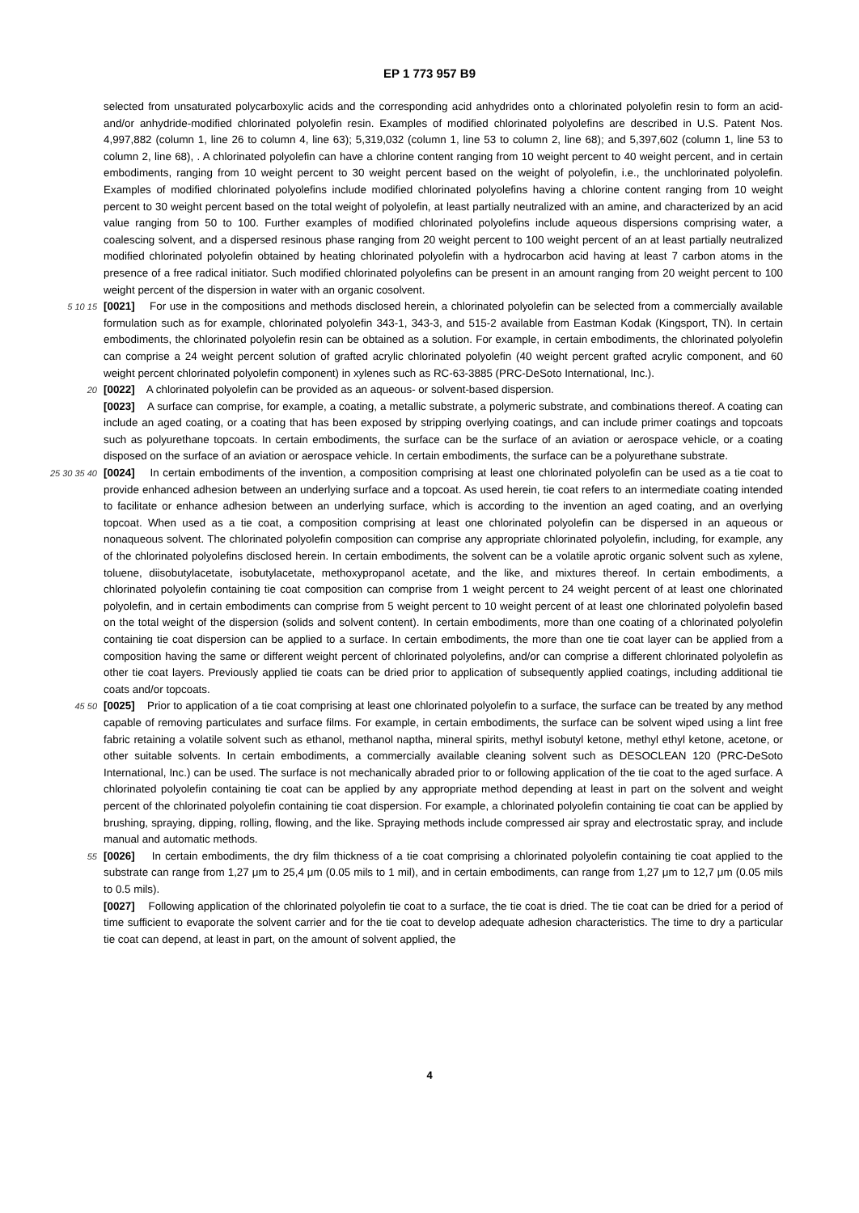EP 1 773 957 B9
selected from unsaturated polycarboxylic acids and the corresponding acid anhydrides onto a chlorinated polyolefin resin to form an acid- and/or anhydride-modified chlorinated polyolefin resin. Examples of modified chlorinated polyolefins are described in U.S. Patent Nos. 4,997,882 (column 1, line 26 to column 4, line 63); 5,319,032 (column 1, line 53 to column 2, line 68); and 5,397,602 (column 1, line 53 to column 2, line 68), . A chlorinated polyolefin can have a chlorine content ranging from 10 weight percent to 40 weight percent, and in certain embodiments, ranging from 10 weight percent to 30 weight percent based on the weight of polyolefin, i.e., the unchlorinated polyolefin. Examples of modified chlorinated polyolefins include modified chlorinated polyolefins having a chlorine content ranging from 10 weight percent to 30 weight percent based on the total weight of polyolefin, at least partially neutralized with an amine, and characterized by an acid value ranging from 50 to 100. Further examples of modified chlorinated polyolefins include aqueous dispersions comprising water, a coalescing solvent, and a dispersed resinous phase ranging from 20 weight percent to 100 weight percent of an at least partially neutralized modified chlorinated polyolefin obtained by heating chlorinated polyolefin with a hydrocarbon acid having at least 7 carbon atoms in the presence of a free radical initiator. Such modified chlorinated polyolefins can be present in an amount ranging from 20 weight percent to 100 weight percent of the dispersion in water with an organic cosolvent.
5 10 15
[0021] For use in the compositions and methods disclosed herein, a chlorinated polyolefin can be selected from a commercially available formulation such as for example, chlorinated polyolefin 343-1, 343-3, and 515-2 available from Eastman Kodak (Kingsport, TN). In certain embodiments, the chlorinated polyolefin resin can be obtained as a solution. For example, in certain embodiments, the chlorinated polyolefin can comprise a 24 weight percent solution of grafted acrylic chlorinated polyolefin (40 weight percent grafted acrylic component, and 60 weight percent chlorinated polyolefin component) in xylenes such as RC-63-3885 (PRC-DeSoto International, Inc.).
20
[0022] A chlorinated polyolefin can be provided as an aqueous- or solvent-based dispersion.
[0023] A surface can comprise, for example, a coating, a metallic substrate, a polymeric substrate, and combinations thereof. A coating can include an aged coating, or a coating that has been exposed by stripping overlying coatings, and can include primer coatings and topcoats such as polyurethane topcoats. In certain embodiments, the surface can be the surface of an aviation or aerospace vehicle, or a coating disposed on the surface of an aviation or aerospace vehicle. In certain embodiments, the surface can be a polyurethane substrate.
25 30 35 40
[0024] In certain embodiments of the invention, a composition comprising at least one chlorinated polyolefin can be used as a tie coat to provide enhanced adhesion between an underlying surface and a topcoat. As used herein, tie coat refers to an intermediate coating intended to facilitate or enhance adhesion between an underlying surface, which is according to the invention an aged coating, and an overlying topcoat. When used as a tie coat, a composition comprising at least one chlorinated polyolefin can be dispersed in an aqueous or nonaqueous solvent. The chlorinated polyolefin composition can comprise any appropriate chlorinated polyolefin, including, for example, any of the chlorinated polyolefins disclosed herein. In certain embodiments, the solvent can be a volatile aprotic organic solvent such as xylene, toluene, diisobutylacetate, isobutylacetate, methoxypropanol acetate, and the like, and mixtures thereof. In certain embodiments, a chlorinated polyolefin containing tie coat composition can comprise from 1 weight percent to 24 weight percent of at least one chlorinated polyolefin, and in certain embodiments can comprise from 5 weight percent to 10 weight percent of at least one chlorinated polyolefin based on the total weight of the dispersion (solids and solvent content). In certain embodiments, more than one coating of a chlorinated polyolefin containing tie coat dispersion can be applied to a surface. In certain embodiments, the more than one tie coat layer can be applied from a composition having the same or different weight percent of chlorinated polyolefins, and/or can comprise a different chlorinated polyolefin as other tie coat layers. Previously applied tie coats can be dried prior to application of subsequently applied coatings, including additional tie coats and/or topcoats.
45 50
[0025] Prior to application of a tie coat comprising at least one chlorinated polyolefin to a surface, the surface can be treated by any method capable of removing particulates and surface films. For example, in certain embodiments, the surface can be solvent wiped using a lint free fabric retaining a volatile solvent such as ethanol, methanol naptha, mineral spirits, methyl isobutyl ketone, methyl ethyl ketone, acetone, or other suitable solvents. In certain embodiments, a commercially available cleaning solvent such as DESOCLEAN 120 (PRC-DeSoto International, Inc.) can be used. The surface is not mechanically abraded prior to or following application of the tie coat to the aged surface. A chlorinated polyolefin containing tie coat can be applied by any appropriate method depending at least in part on the solvent and weight percent of the chlorinated polyolefin containing tie coat dispersion. For example, a chlorinated polyolefin containing tie coat can be applied by brushing, spraying, dipping, rolling, flowing, and the like. Spraying methods include compressed air spray and electrostatic spray, and include manual and automatic methods.
55
[0026] In certain embodiments, the dry film thickness of a tie coat comprising a chlorinated polyolefin containing tie coat applied to the substrate can range from 1,27 μm to 25,4 μm (0.05 mils to 1 mil), and in certain embodiments, can range from 1,27 μm to 12,7 μm (0.05 mils to 0.5 mils).
[0027] Following application of the chlorinated polyolefin tie coat to a surface, the tie coat is dried. The tie coat can be dried for a period of time sufficient to evaporate the solvent carrier and for the tie coat to develop adequate adhesion characteristics. The time to dry a particular tie coat can depend, at least in part, on the amount of solvent applied, the
4